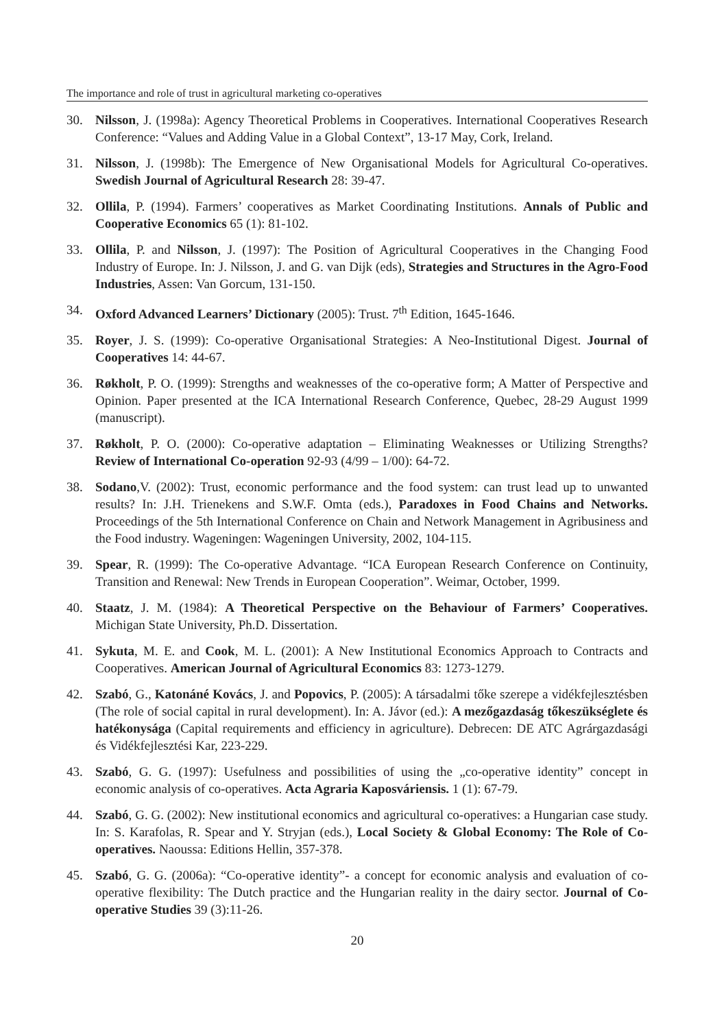The importance and role of trust in agricultural marketing co-operatives
30. Nilsson, J. (1998a): Agency Theoretical Problems in Cooperatives. International Cooperatives Research Conference: “Values and Adding Value in a Global Context”, 13-17 May, Cork, Ireland.
31. Nilsson, J. (1998b): The Emergence of New Organisational Models for Agricultural Co-operatives. Swedish Journal of Agricultural Research 28: 39-47.
32. Ollila, P. (1994). Farmers’ cooperatives as Market Coordinating Institutions. Annals of Public and Cooperative Economics 65 (1): 81-102.
33. Ollila, P. and Nilsson, J. (1997): The Position of Agricultural Cooperatives in the Changing Food Industry of Europe. In: J. Nilsson, J. and G. van Dijk (eds), Strategies and Structures in the Agro-Food Industries, Assen: Van Gorcum, 131-150.
34. Oxford Advanced Learners’ Dictionary (2005): Trust. 7<sup>th</sup> Edition, 1645-1646.
35. Royer, J. S. (1999): Co-operative Organisational Strategies: A Neo-Institutional Digest. Journal of Cooperatives 14: 44-67.
36. Røkholt, P. O. (1999): Strengths and weaknesses of the co-operative form; A Matter of Perspective and Opinion. Paper presented at the ICA International Research Conference, Quebec, 28-29 August 1999 (manuscript).
37. Røkholt, P. O. (2000): Co-operative adaptation – Eliminating Weaknesses or Utilizing Strengths? Review of International Co-operation 92-93 (4/99 – 1/00): 64-72.
38. Sodano,V. (2002): Trust, economic performance and the food system: can trust lead up to unwanted results? In: J.H. Trienekens and S.W.F. Omta (eds.), Paradoxes in Food Chains and Networks. Proceedings of the 5th International Conference on Chain and Network Management in Agribusiness and the Food industry. Wageningen: Wageningen University, 2002, 104-115.
39. Spear, R. (1999): The Co-operative Advantage. “ICA European Research Conference on Continuity, Transition and Renewal: New Trends in European Cooperation”. Weimar, October, 1999.
40. Staatz, J. M. (1984): A Theoretical Perspective on the Behaviour of Farmers’ Cooperatives. Michigan State University, Ph.D. Dissertation.
41. Sykuta, M. E. and Cook, M. L. (2001): A New Institutional Economics Approach to Contracts and Cooperatives. American Journal of Agricultural Economics 83: 1273-1279.
42. Szabó, G., Katonáné Kovács, J. and Popovics, P. (2005): A társadalmi tőke szerepe a vidékfejlesztésben (The role of social capital in rural development). In: A. Jávor (ed.): A mezőgazdaság tőkeszükséglete és hatékonysága (Capital requirements and efficiency in agriculture). Debrecen: DE ATC Agrárgazdasági és Vidékfejlesztési Kar, 223-229.
43. Szabó, G. G. (1997): Usefulness and possibilities of using the „co-operative identity” concept in economic analysis of co-operatives. Acta Agraria Kaposváriensis. 1 (1): 67-79.
44. Szabó, G. G. (2002): New institutional economics and agricultural co-operatives: a Hungarian case study. In: S. Karafolas, R. Spear and Y. Stryjan (eds.), Local Society & Global Economy: The Role of Co-operatives. Naoussa: Editions Hellin, 357-378.
45. Szabó, G. G. (2006a): “Co-operative identity”- a concept for economic analysis and evaluation of co-operative flexibility: The Dutch practice and the Hungarian reality in the dairy sector. Journal of Co-operative Studies 39 (3):11-26.
20